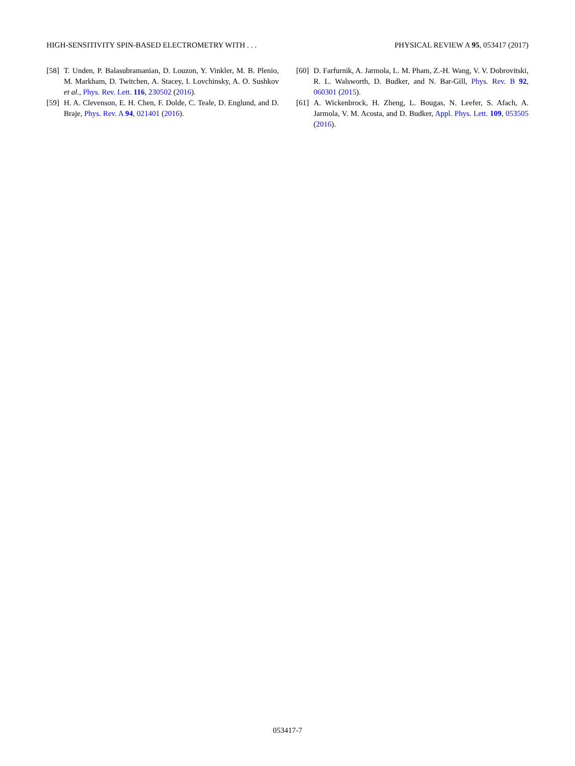HIGH-SENSITIVITY SPIN-BASED ELECTROMETRY WITH . . . PHYSICAL REVIEW A 95, 053417 (2017)
[58] T. Unden, P. Balasubramanian, D. Louzon, Y. Vinkler, M. B. Plenio, M. Markham, D. Twitchen, A. Stacey, I. Lovchinsky, A. O. Sushkov et al., Phys. Rev. Lett. 116, 230502 (2016).
[59] H. A. Clevenson, E. H. Chen, F. Dolde, C. Teale, D. Englund, and D. Braje, Phys. Rev. A 94, 021401 (2016).
[60] D. Farfurnik, A. Jarmola, L. M. Pham, Z.-H. Wang, V. V. Dobrovitski, R. L. Walsworth, D. Budker, and N. Bar-Gill, Phys. Rev. B 92, 060301 (2015).
[61] A. Wickenbrock, H. Zheng, L. Bougas, N. Leefer, S. Afach, A. Jarmola, V. M. Acosta, and D. Budker, Appl. Phys. Lett. 109, 053505 (2016).
053417-7